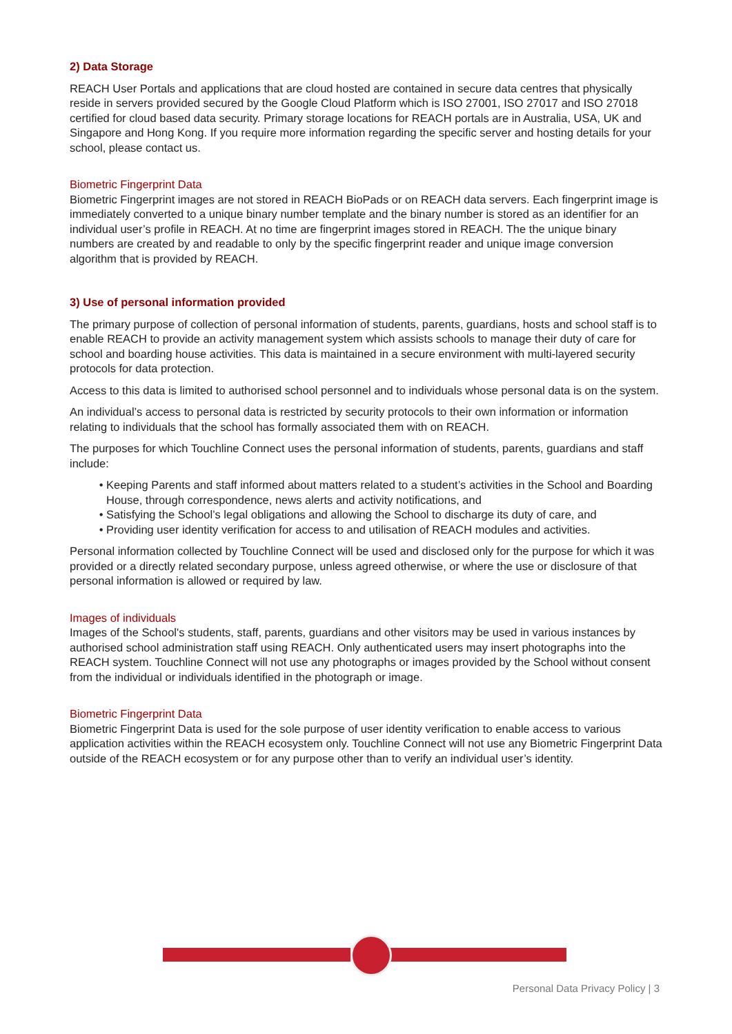2) Data Storage
REACH User Portals and applications that are cloud hosted are contained in secure data centres that physically reside in servers provided secured by the Google Cloud Platform which is ISO 27001, ISO 27017 and ISO 27018 certified for cloud based data security. Primary storage locations for REACH portals are in Australia, USA, UK and Singapore and Hong Kong. If you require more information regarding the specific server and hosting details for your school, please contact us.
Biometric Fingerprint Data
Biometric Fingerprint images are not stored in REACH BioPads or on REACH data servers. Each fingerprint image is immediately converted to a unique binary number template and the binary number is stored as an identifier for an individual user’s profile in REACH. At no time are fingerprint images stored in REACH. The the unique binary numbers are created by and readable to only by the specific fingerprint reader and unique image conversion algorithm that is provided by REACH.
3) Use of personal information provided
The primary purpose of collection of personal information of students, parents, guardians, hosts and school staff is to enable REACH to provide an activity management system which assists schools to manage their duty of care for school and boarding house activities. This data is maintained in a secure environment with multi-layered security protocols for data protection.
Access to this data is limited to authorised school personnel and to individuals whose personal data is on the system.
An individual’s access to personal data is restricted by security protocols to their own information or information relating to individuals that the school has formally associated them with on REACH.
The purposes for which Touchline Connect uses the personal information of students, parents, guardians and staff include:
Keeping Parents and staff informed about matters related to a student’s activities in the School and Boarding House, through correspondence, news alerts and activity notifications, and
Satisfying the School’s legal obligations and allowing the School to discharge its duty of care, and
Providing user identity verification for access to and utilisation of REACH modules and activities.
Personal information collected by Touchline Connect will be used and disclosed only for the purpose for which it was provided or a directly related secondary purpose, unless agreed otherwise, or where the use or disclosure of that personal information is allowed or required by law.
Images of individuals
Images of the School's students, staff, parents, guardians and other visitors may be used in various instances by authorised school administration staff using REACH. Only authenticated users may insert photographs into the REACH system. Touchline Connect will not use any photographs or images provided by the School without consent from the individual or individuals identified in the photograph or image.
Biometric Fingerprint Data
Biometric Fingerprint Data is used for the sole purpose of user identity verification to enable access to various application activities within the REACH ecosystem only. Touchline Connect will not use any Biometric Fingerprint Data outside of the REACH ecosystem or for any purpose other than to verify an individual user’s identity.
Personal Data Privacy Policy | 3